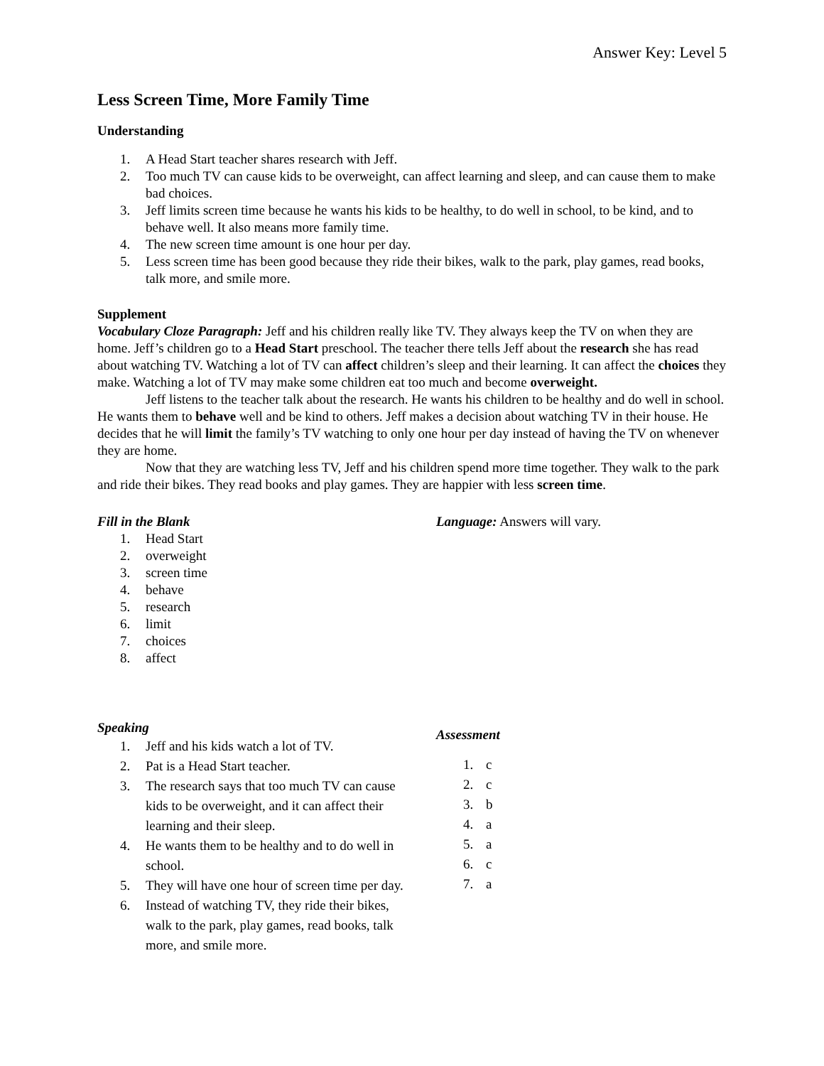Answer Key: Level 5
Less Screen Time, More Family Time
Understanding
1. A Head Start teacher shares research with Jeff.
2. Too much TV can cause kids to be overweight, can affect learning and sleep, and can cause them to make bad choices.
3. Jeff limits screen time because he wants his kids to be healthy, to do well in school, to be kind, and to behave well. It also means more family time.
4. The new screen time amount is one hour per day.
5. Less screen time has been good because they ride their bikes, walk to the park, play games, read books, talk more, and smile more.
Supplement
Vocabulary Cloze Paragraph: Jeff and his children really like TV. They always keep the TV on when they are home. Jeff’s children go to a Head Start preschool. The teacher there tells Jeff about the research she has read about watching TV. Watching a lot of TV can affect children’s sleep and their learning. It can affect the choices they make. Watching a lot of TV may make some children eat too much and become overweight.
Jeff listens to the teacher talk about the research. He wants his children to be healthy and do well in school. He wants them to behave well and be kind to others. Jeff makes a decision about watching TV in their house. He decides that he will limit the family’s TV watching to only one hour per day instead of having the TV on whenever they are home.
Now that they are watching less TV, Jeff and his children spend more time together. They walk to the park and ride their bikes. They read books and play games. They are happier with less screen time.
Fill in the Blank
1. Head Start
2. overweight
3. screen time
4. behave
5. research
6. limit
7. choices
8. affect
Language: Answers will vary.
Speaking
1. Jeff and his kids watch a lot of TV.
2. Pat is a Head Start teacher.
3. The research says that too much TV can cause kids to be overweight, and it can affect their learning and their sleep.
4. He wants them to be healthy and to do well in school.
5. They will have one hour of screen time per day.
6. Instead of watching TV, they ride their bikes, walk to the park, play games, read books, talk more, and smile more.
Assessment
1. c
2. c
3. b
4. a
5. a
6. c
7. a